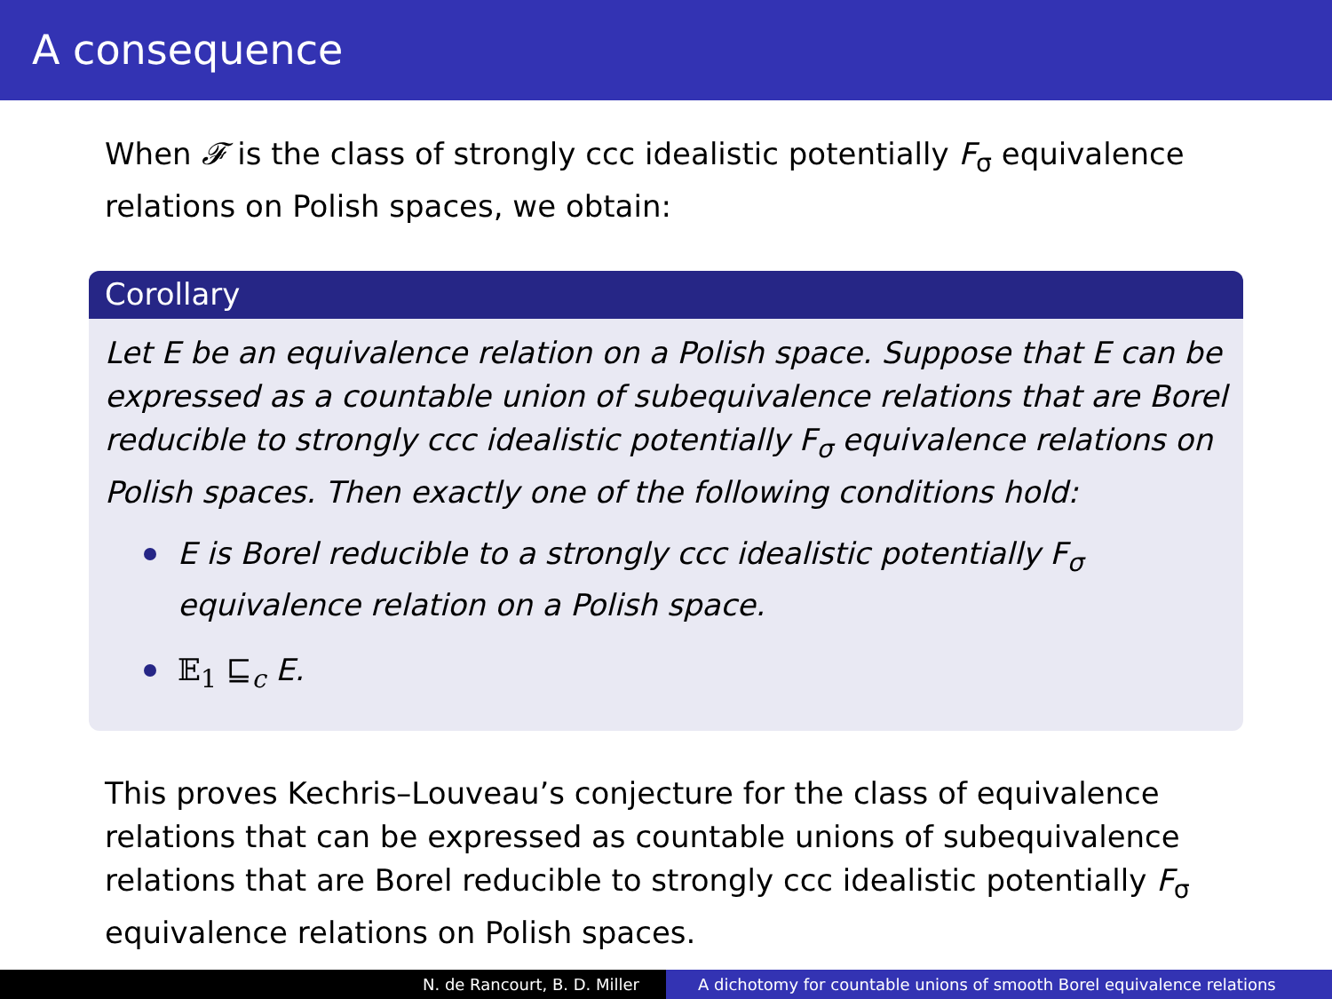A consequence
When 𝓕 is the class of strongly ccc idealistic potentially F<sub>σ</sub> equivalence relations on Polish spaces, we obtain:
Corollary
Let E be an equivalence relation on a Polish space. Suppose that E can be expressed as a countable union of subequivalence relations that are Borel reducible to strongly ccc idealistic potentially F<sub>σ</sub> equivalence relations on Polish spaces. Then exactly one of the following conditions hold:
E is Borel reducible to a strongly ccc idealistic potentially F<sub>σ</sub> equivalence relation on a Polish space.
𝔼<sub>1</sub> ⊑<sub>c</sub> E.
This proves Kechris–Louveau’s conjecture for the class of equivalence relations that can be expressed as countable unions of subequivalence relations that are Borel reducible to strongly ccc idealistic potentially F<sub>σ</sub> equivalence relations on Polish spaces.
N. de Rancourt, B. D. Miller A dichotomy for countable unions of smooth Borel equivalence relations